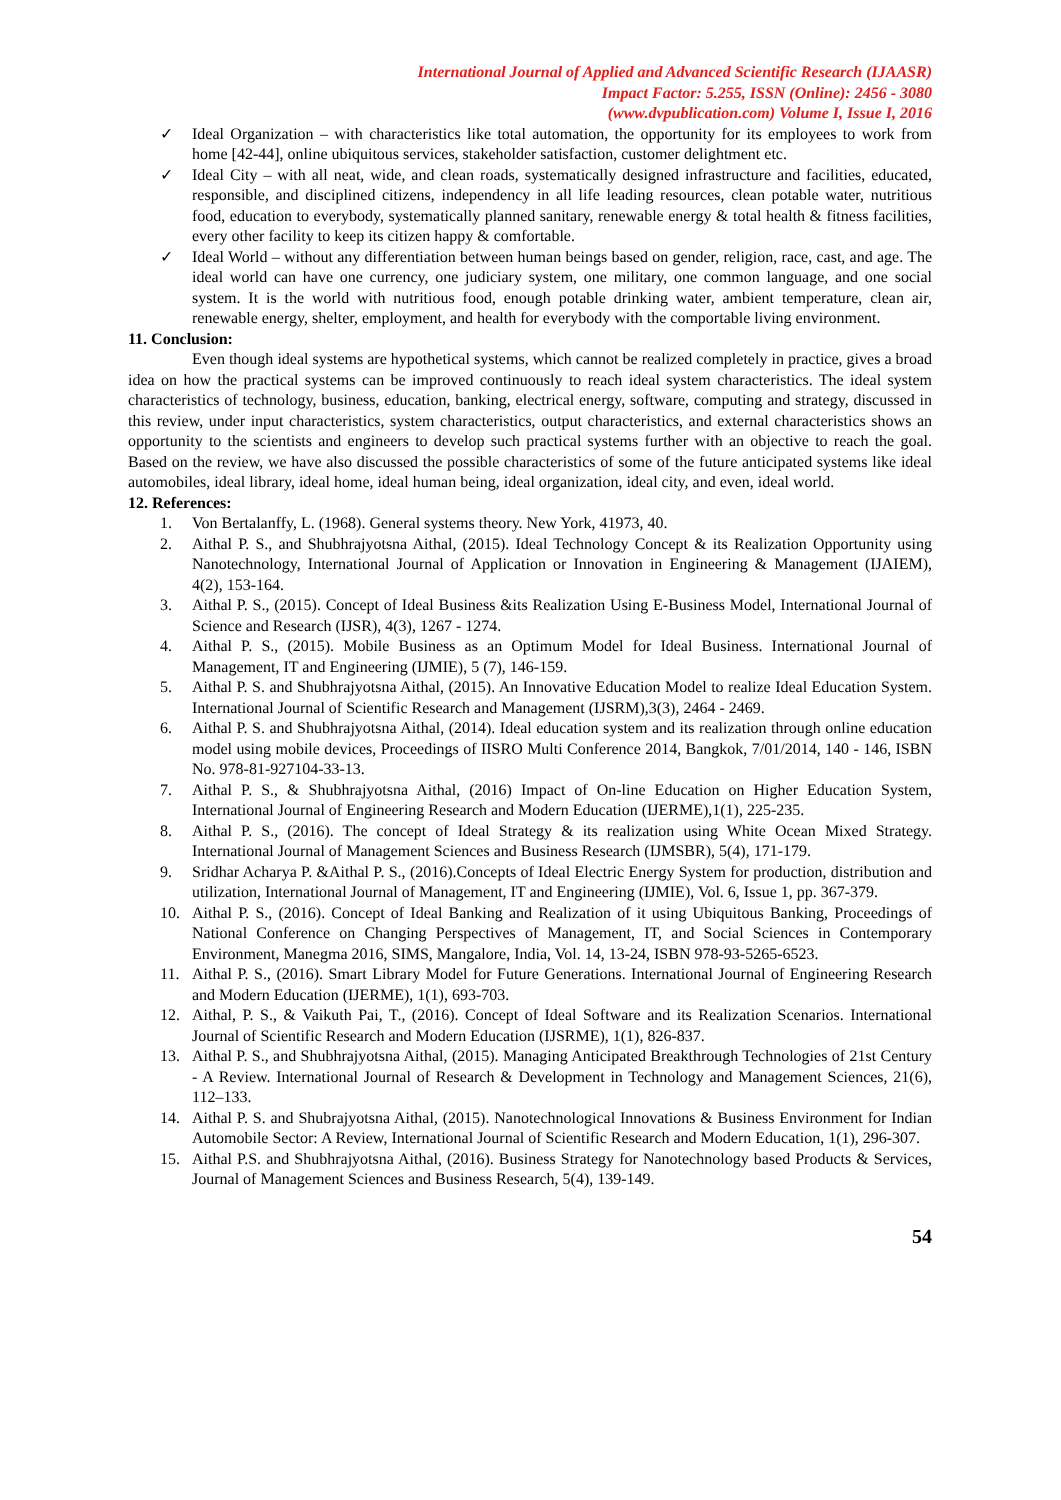International Journal of Applied and Advanced Scientific Research (IJAASR)
Impact Factor: 5.255, ISSN (Online): 2456 - 3080
(www.dvpublication.com) Volume I, Issue I, 2016
✓ Ideal Organization – with characteristics like total automation, the opportunity for its employees to work from home [42-44], online ubiquitous services, stakeholder satisfaction, customer delightment etc.
✓ Ideal City – with all neat, wide, and clean roads, systematically designed infrastructure and facilities, educated, responsible, and disciplined citizens, independency in all life leading resources, clean potable water, nutritious food, education to everybody, systematically planned sanitary, renewable energy & total health & fitness facilities, every other facility to keep its citizen happy & comfortable.
✓ Ideal World – without any differentiation between human beings based on gender, religion, race, cast, and age. The ideal world can have one currency, one judiciary system, one military, one common language, and one social system. It is the world with nutritious food, enough potable drinking water, ambient temperature, clean air, renewable energy, shelter, employment, and health for everybody with the comportable living environment.
11. Conclusion:
Even though ideal systems are hypothetical systems, which cannot be realized completely in practice, gives a broad idea on how the practical systems can be improved continuously to reach ideal system characteristics. The ideal system characteristics of technology, business, education, banking, electrical energy, software, computing and strategy, discussed in this review, under input characteristics, system characteristics, output characteristics, and external characteristics shows an opportunity to the scientists and engineers to develop such practical systems further with an objective to reach the goal. Based on the review, we have also discussed the possible characteristics of some of the future anticipated systems like ideal automobiles, ideal library, ideal home, ideal human being, ideal organization, ideal city, and even, ideal world.
12. References:
1. Von Bertalanffy, L. (1968). General systems theory. New York, 41973, 40.
2. Aithal P. S., and Shubhrajyotsna Aithal, (2015). Ideal Technology Concept & its Realization Opportunity using Nanotechnology, International Journal of Application or Innovation in Engineering & Management (IJAIEM), 4(2), 153-164.
3. Aithal P. S., (2015). Concept of Ideal Business &its Realization Using E-Business Model, International Journal of Science and Research (IJSR), 4(3), 1267 - 1274.
4. Aithal P. S., (2015). Mobile Business as an Optimum Model for Ideal Business. International Journal of Management, IT and Engineering (IJMIE), 5 (7), 146-159.
5. Aithal P. S. and Shubhrajyotsna Aithal, (2015). An Innovative Education Model to realize Ideal Education System. International Journal of Scientific Research and Management (IJSRM),3(3), 2464 - 2469.
6. Aithal P. S. and Shubhrajyotsna Aithal, (2014). Ideal education system and its realization through online education model using mobile devices, Proceedings of IISRO Multi Conference 2014, Bangkok, 7/01/2014, 140 - 146, ISBN No. 978-81-927104-33-13.
7. Aithal P. S., & Shubhrajyotsna Aithal, (2016) Impact of On-line Education on Higher Education System, International Journal of Engineering Research and Modern Education (IJERME),1(1), 225-235.
8. Aithal P. S., (2016). The concept of Ideal Strategy & its realization using White Ocean Mixed Strategy. International Journal of Management Sciences and Business Research (IJMSBR), 5(4), 171-179.
9. Sridhar Acharya P. &Aithal P. S., (2016).Concepts of Ideal Electric Energy System for production, distribution and utilization, International Journal of Management, IT and Engineering (IJMIE), Vol. 6, Issue 1, pp. 367-379.
10. Aithal P. S., (2016). Concept of Ideal Banking and Realization of it using Ubiquitous Banking, Proceedings of National Conference on Changing Perspectives of Management, IT, and Social Sciences in Contemporary Environment, Manegma 2016, SIMS, Mangalore, India, Vol. 14, 13-24, ISBN 978-93-5265-6523.
11. Aithal P. S., (2016). Smart Library Model for Future Generations. International Journal of Engineering Research and Modern Education (IJERME), 1(1), 693-703.
12. Aithal, P. S., & Vaikuth Pai, T., (2016). Concept of Ideal Software and its Realization Scenarios. International Journal of Scientific Research and Modern Education (IJSRME), 1(1), 826-837.
13. Aithal P. S., and Shubhrajyotsna Aithal, (2015). Managing Anticipated Breakthrough Technologies of 21st Century - A Review. International Journal of Research & Development in Technology and Management Sciences, 21(6), 112–133.
14. Aithal P. S. and Shubrajyotsna Aithal, (2015). Nanotechnological Innovations & Business Environment for Indian Automobile Sector: A Review, International Journal of Scientific Research and Modern Education, 1(1), 296-307.
15. Aithal P.S. and Shubhrajyotsna Aithal, (2016). Business Strategy for Nanotechnology based Products & Services, Journal of Management Sciences and Business Research, 5(4), 139-149.
54